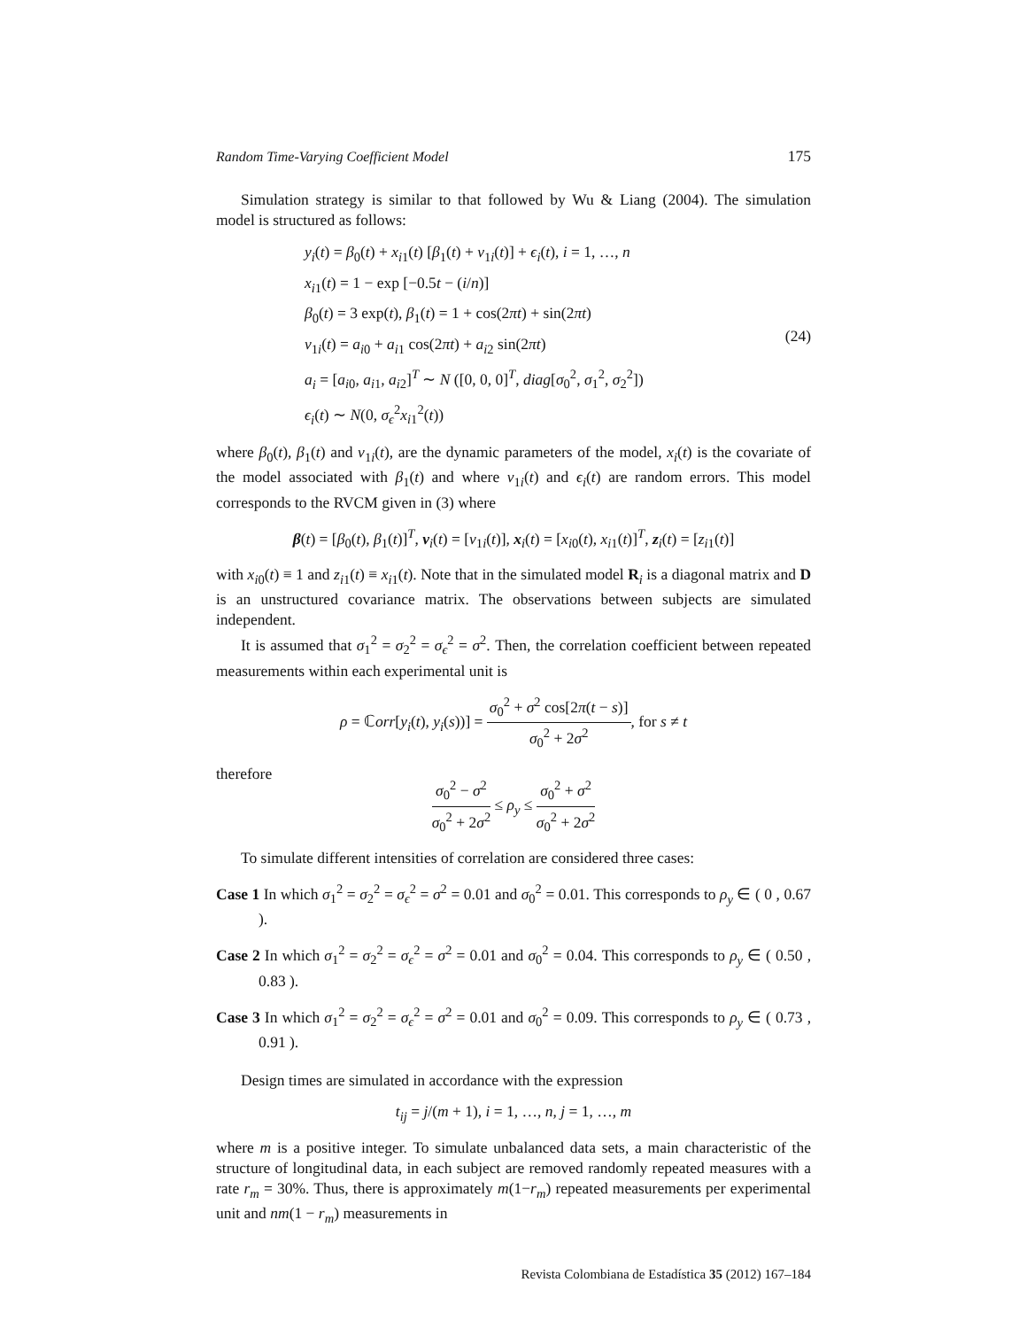Random Time-Varying Coefficient Model 175
Simulation strategy is similar to that followed by Wu & Liang (2004). The simulation model is structured as follows:
y<sub>i</sub>(t) = β<sub>0</sub>(t) + x<sub>i1</sub>(t) [β<sub>1</sub>(t) + v<sub>1i</sub>(t)] + ϵ<sub>i</sub>(t), i = 1, …, n
x<sub>i1</sub>(t) = 1 − exp [−0.5t − (i/n)]
β<sub>0</sub>(t) = 3 exp(t), β<sub>1</sub>(t) = 1 + cos(2πt) + sin(2πt)
v<sub>1i</sub>(t) = a<sub>i0</sub> + a<sub>i1</sub> cos(2πt) + a<sub>i2</sub> sin(2πt)
a<sub>i</sub> = [a<sub>i0</sub>, a<sub>i1</sub>, a<sub>i2</sub>]<sup>T</sup> ∼ N ([0, 0, 0]<sup>T</sup>, diag[σ<sub>0</sub><sup>2</sup>, σ<sub>1</sub><sup>2</sup>, σ<sub>2</sub><sup>2</sup>])
ϵ<sub>i</sub>(t) ∼ N(0, σ<sub>ϵ</sub><sup>2</sup>x<sub>i1</sub><sup>2</sup>(t))
(24)
where β<sub>0</sub>(t), β<sub>1</sub>(t) and v<sub>1i</sub>(t), are the dynamic parameters of the model, x<sub>i</sub>(t) is the covariate of the model associated with β<sub>1</sub>(t) and where v<sub>1i</sub>(t) and ϵ<sub>i</sub>(t) are random errors. This model corresponds to the RVCM given in (3) where
β(t) = [β<sub>0</sub>(t), β<sub>1</sub>(t)]<sup>T</sup>, v<sub>i</sub>(t) = [v<sub>1i</sub>(t)], x<sub>i</sub>(t) = [x<sub>i0</sub>(t), x<sub>i1</sub>(t)]<sup>T</sup>, z<sub>i</sub>(t) = [z<sub>i1</sub>(t)]
with x<sub>i0</sub>(t) ≡ 1 and z<sub>i1</sub>(t) ≡ x<sub>i1</sub>(t). Note that in the simulated model R<sub>i</sub> is a diagonal matrix and D is an unstructured covariance matrix. The observations between subjects are simulated independent.
It is assumed that σ<sub>1</sub><sup>2</sup> = σ<sub>2</sub><sup>2</sup> = σ<sub>ϵ</sub><sup>2</sup> = σ<sup>2</sup>. Then, the correlation coefficient between repeated measurements within each experimental unit is
ρ = ℂorr[y<sub>i</sub>(t), y<sub>i</sub>(s))] = σ<sub>0</sub><sup>2</sup> + σ<sup>2</sup> cos[2π(t − s)] σ<sub>0</sub><sup>2</sup> + 2σ<sup>2</sup>, for s ≠ t
therefore
σ<sub>0</sub><sup>2</sup> − σ<sup>2</sup> σ<sub>0</sub><sup>2</sup> + 2σ<sup>2</sup> ≤ ρ<sub>y</sub> ≤ σ<sub>0</sub><sup>2</sup> + σ<sup>2</sup> σ<sub>0</sub><sup>2</sup> + 2σ<sup>2</sup>
To simulate different intensities of correlation are considered three cases:
Case 1 In which σ<sub>1</sub><sup>2</sup> = σ<sub>2</sub><sup>2</sup> = σ<sub>ϵ</sub><sup>2</sup> = σ<sup>2</sup> = 0.01 and σ<sub>0</sub><sup>2</sup> = 0.01. This corresponds to ρ<sub>y</sub> ∈ ( 0 , 0.67 ).
Case 2 In which σ<sub>1</sub><sup>2</sup> = σ<sub>2</sub><sup>2</sup> = σ<sub>ϵ</sub><sup>2</sup> = σ<sup>2</sup> = 0.01 and σ<sub>0</sub><sup>2</sup> = 0.04. This corresponds to ρ<sub>y</sub> ∈ ( 0.50 , 0.83 ).
Case 3 In which σ<sub>1</sub><sup>2</sup> = σ<sub>2</sub><sup>2</sup> = σ<sub>ϵ</sub><sup>2</sup> = σ<sup>2</sup> = 0.01 and σ<sub>0</sub><sup>2</sup> = 0.09. This corresponds to ρ<sub>y</sub> ∈ ( 0.73 , 0.91 ).
Design times are simulated in accordance with the expression
t<sub>ij</sub> = j/(m + 1), i = 1, …, n, j = 1, …, m
where m is a positive integer. To simulate unbalanced data sets, a main characteristic of the structure of longitudinal data, in each subject are removed randomly repeated measures with a rate r<sub>m</sub> = 30%. Thus, there is approximately m(1−r<sub>m</sub>) repeated measurements per experimental unit and nm(1 − r<sub>m</sub>) measurements in
Revista Colombiana de Estadística 35 (2012) 167–184